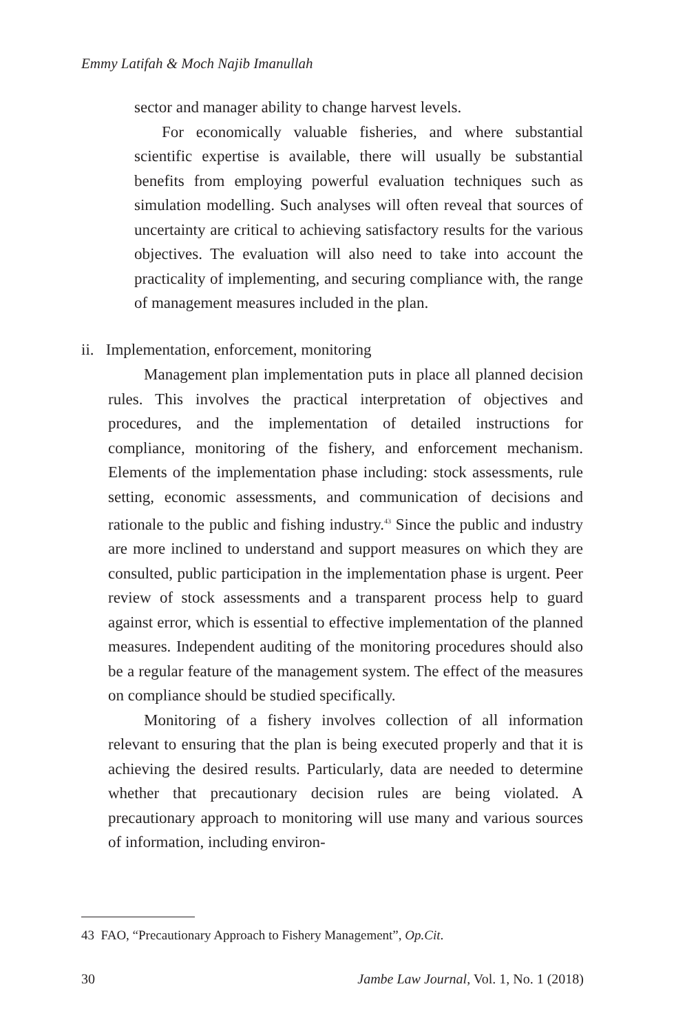Emmy Latifah & Moch Najib Imanullah
sector and manager ability to change harvest levels.
For economically valuable fisheries, and where substantial scientific expertise is available, there will usually be substantial benefits from employing powerful evaluation techniques such as simulation modelling. Such analyses will often reveal that sources of uncertainty are critical to achieving satisfactory results for the various objectives. The evaluation will also need to take into account the practicality of implementing, and securing compliance with, the range of management measures included in the plan.
ii. Implementation, enforcement, monitoring
Management plan implementation puts in place all planned decision rules. This involves the practical interpretation of objectives and procedures, and the implementation of detailed instructions for compliance, monitoring of the fishery, and enforcement mechanism. Elements of the implementation phase including: stock assessments, rule setting, economic assessments, and communication of decisions and rationale to the public and fishing industry.<sup>43</sup> Since the public and industry are more inclined to understand and support measures on which they are consulted, public participation in the implementation phase is urgent. Peer review of stock assessments and a transparent process help to guard against error, which is essential to effective implementation of the planned measures. Independent auditing of the monitoring procedures should also be a regular feature of the management system. The effect of the measures on compliance should be studied specifically.
Monitoring of a fishery involves collection of all information relevant to ensuring that the plan is being executed properly and that it is achieving the desired results. Particularly, data are needed to determine whether that precautionary decision rules are being violated. A precautionary approach to monitoring will use many and various sources of information, including environ-
43 FAO, “Precautionary Approach to Fishery Management”, Op.Cit.
30 Jambe Law Journal, Vol. 1, No. 1 (2018)